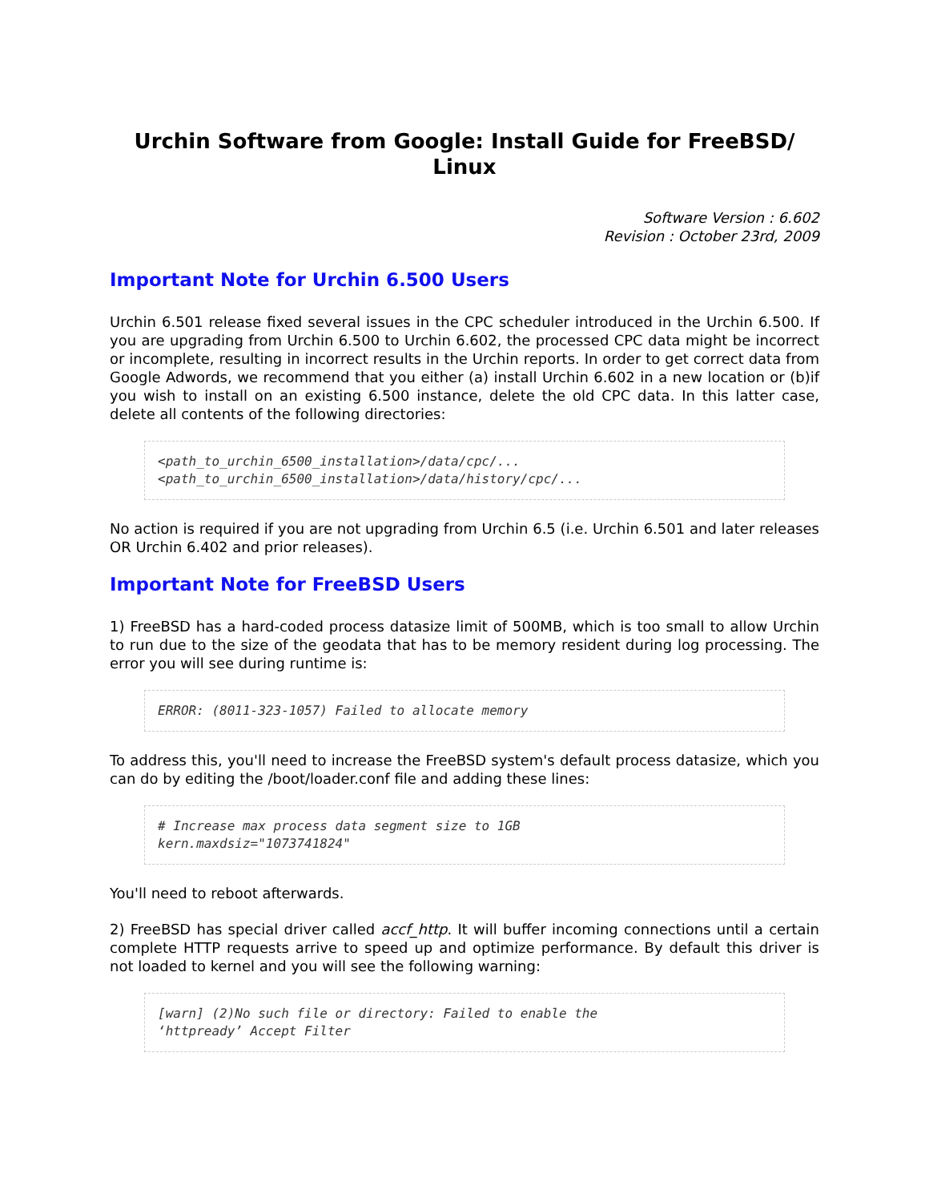Urchin Software from Google: Install Guide for FreeBSD/ Linux
Software Version : 6.602
Revision : October 23rd, 2009
Important Note for Urchin 6.500 Users
Urchin 6.501 release fixed several issues in the CPC scheduler introduced in the Urchin 6.500. If you are upgrading from Urchin 6.500 to Urchin 6.602, the processed CPC data might be incorrect or incomplete, resulting in incorrect results in the Urchin reports. In order to get correct data from Google Adwords, we recommend that you either (a) install Urchin 6.602 in a new location or (b)if you wish to install on an existing 6.500 instance, delete the old CPC data. In this latter case, delete all contents of the following directories:
<path_to_urchin_6500_installation>/data/cpc/...
<path_to_urchin_6500_installation>/data/history/cpc/...
No action is required if you are not upgrading from Urchin 6.5 (i.e. Urchin 6.501 and later releases OR Urchin 6.402 and prior releases).
Important Note for FreeBSD Users
1) FreeBSD has a hard-coded process datasize limit of 500MB, which is too small to allow Urchin to run due to the size of the geodata that has to be memory resident during log processing. The error you will see during runtime is:
ERROR: (8011-323-1057) Failed to allocate memory
To address this, you'll need to increase the FreeBSD system's default process datasize, which you can do by editing the /boot/loader.conf file and adding these lines:
# Increase max process data segment size to 1GB
kern.maxdsiz="1073741824"
You'll need to reboot afterwards.
2) FreeBSD has special driver called accf_http. It will buffer incoming connections until a certain complete HTTP requests arrive to speed up and optimize performance. By default this driver is not loaded to kernel and you will see the following warning:
[warn] (2)No such file or directory: Failed to enable the
‘httpready’ Accept Filter